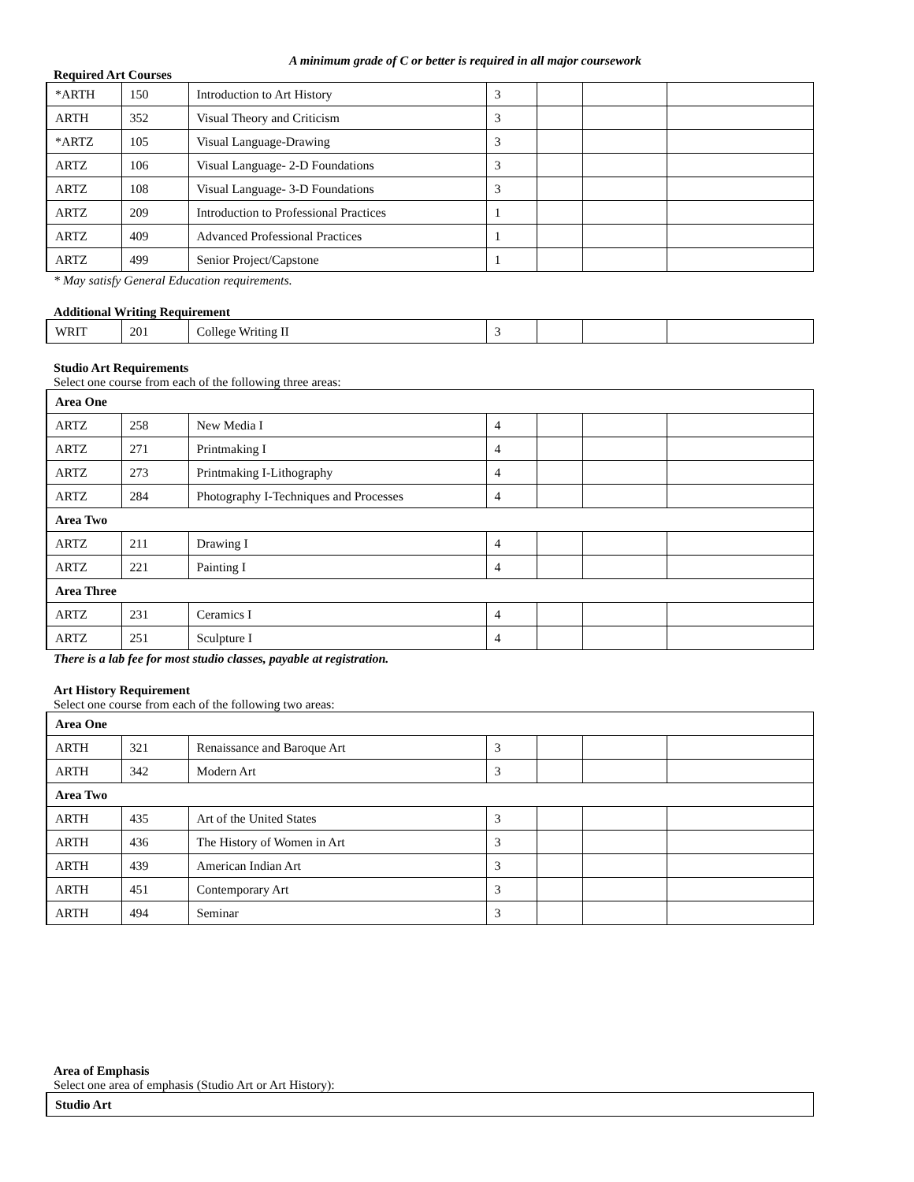A minimum grade of C or better is required in all major coursework
Required Art Courses
| *ARTH | 150 | Introduction to Art History | 3 | | | |
| ARTH | 352 | Visual Theory and Criticism | 3 | | | |
| *ARTZ | 105 | Visual Language-Drawing | 3 | | | |
| ARTZ | 106 | Visual Language- 2-D Foundations | 3 | | | |
| ARTZ | 108 | Visual Language- 3-D Foundations | 3 | | | |
| ARTZ | 209 | Introduction to Professional Practices | 1 | | | |
| ARTZ | 409 | Advanced Professional Practices | 1 | | | |
| ARTZ | 499 | Senior Project/Capstone | 1 | | | |
* May satisfy General Education requirements.
Additional Writing Requirement
| WRIT | 201 | College Writing II | 3 | | | |
Studio Art Requirements
Select one course from each of the following three areas:
| Area One | | | | | | |
| ARTZ | 258 | New Media I | 4 | | | |
| ARTZ | 271 | Printmaking I | 4 | | | |
| ARTZ | 273 | Printmaking I-Lithography | 4 | | | |
| ARTZ | 284 | Photography I-Techniques and Processes | 4 | | | |
| Area Two | | | | | | |
| ARTZ | 211 | Drawing I | 4 | | | |
| ARTZ | 221 | Painting I | 4 | | | |
| Area Three | | | | | | |
| ARTZ | 231 | Ceramics I | 4 | | | |
| ARTZ | 251 | Sculpture I | 4 | | | |
There is a lab fee for most studio classes, payable at registration.
Art History Requirement
Select one course from each of the following two areas:
| Area One | | | | | | |
| ARTH | 321 | Renaissance and Baroque Art | 3 | | | |
| ARTH | 342 | Modern Art | 3 | | | |
| Area Two | | | | | | |
| ARTH | 435 | Art of the United States | 3 | | | |
| ARTH | 436 | The History of Women in Art | 3 | | | |
| ARTH | 439 | American Indian Art | 3 | | | |
| ARTH | 451 | Contemporary Art | 3 | | | |
| ARTH | 494 | Seminar | 3 | | | |
Area of Emphasis
Select one area of emphasis (Studio Art or Art History):
| Studio Art |